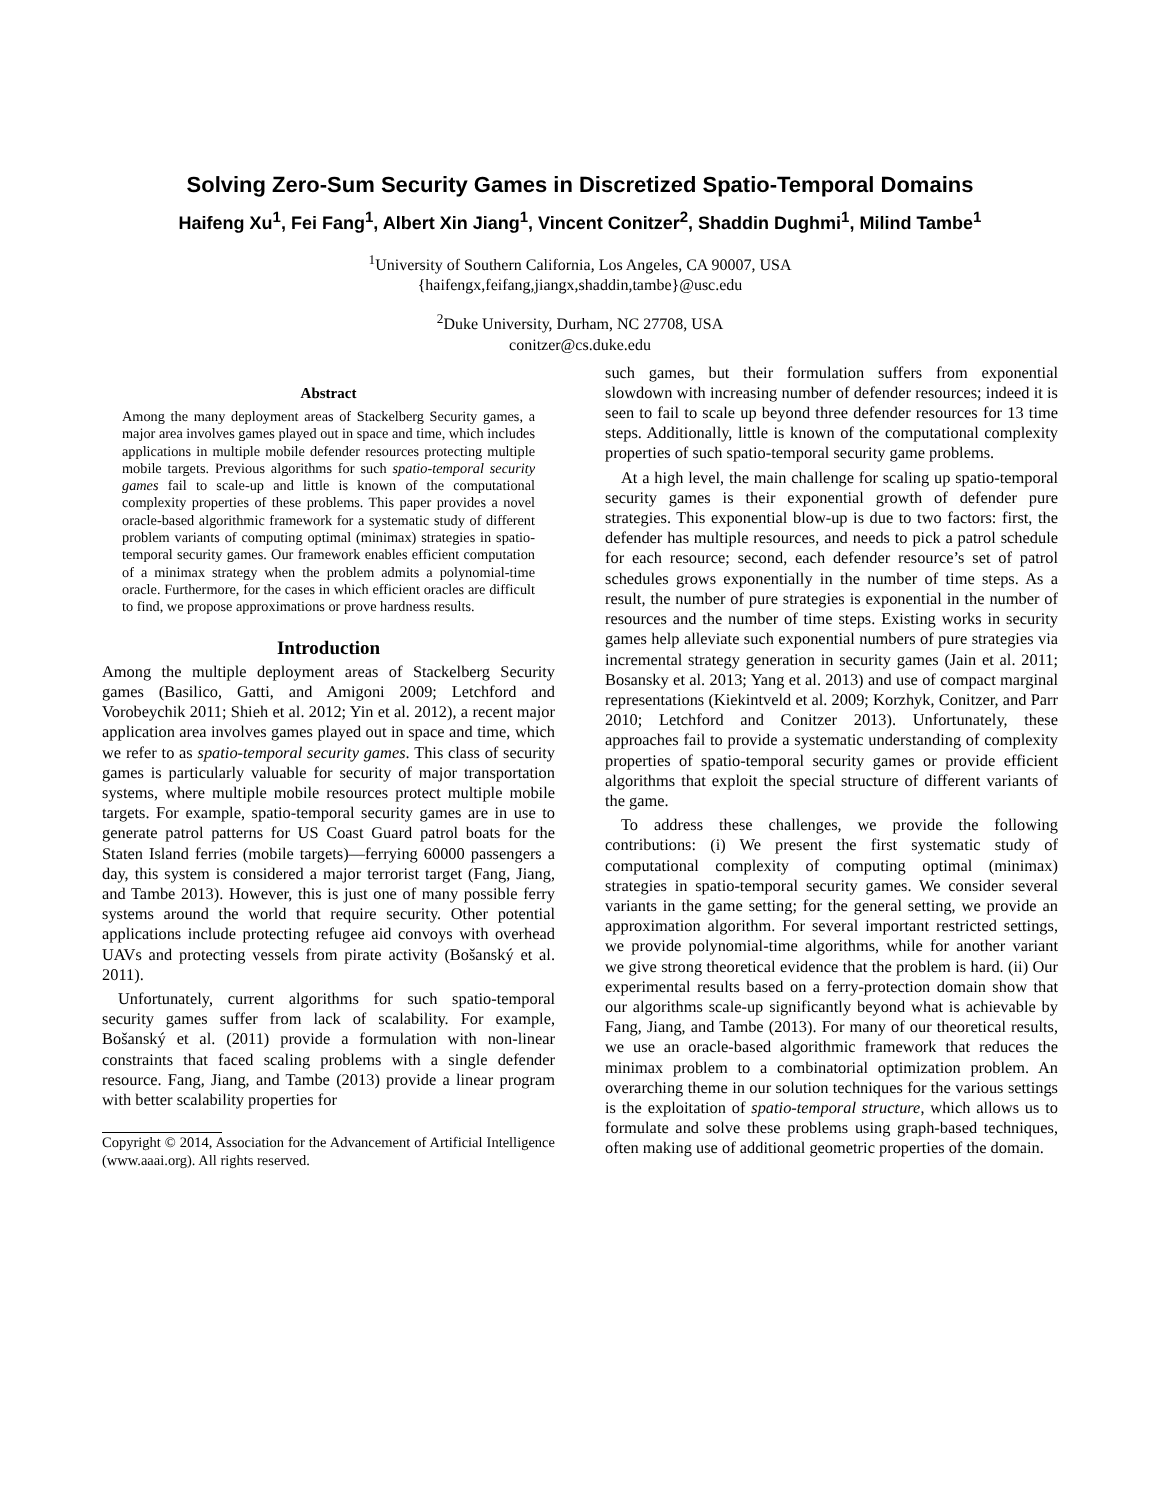Solving Zero-Sum Security Games in Discretized Spatio-Temporal Domains
Haifeng Xu<sup>1</sup>, Fei Fang<sup>1</sup>, Albert Xin Jiang<sup>1</sup>, Vincent Conitzer<sup>2</sup>, Shaddin Dughmi<sup>1</sup>, Milind Tambe<sup>1</sup>
<sup>1</sup> University of Southern California, Los Angeles, CA 90007, USA
{haifengx,feifang,jiangx,shaddin,tambe}@usc.edu
<sup>2</sup> Duke University, Durham, NC 27708, USA
conitzer@cs.duke.edu
Abstract
Among the many deployment areas of Stackelberg Security games, a major area involves games played out in space and time, which includes applications in multiple mobile defender resources protecting multiple mobile targets. Previous algorithms for such spatio-temporal security games fail to scale-up and little is known of the computational complexity properties of these problems. This paper provides a novel oracle-based algorithmic framework for a systematic study of different problem variants of computing optimal (minimax) strategies in spatio-temporal security games. Our framework enables efficient computation of a minimax strategy when the problem admits a polynomial-time oracle. Furthermore, for the cases in which efficient oracles are difficult to find, we propose approximations or prove hardness results.
Introduction
Among the multiple deployment areas of Stackelberg Security games (Basilico, Gatti, and Amigoni 2009; Letchford and Vorobeychik 2011; Shieh et al. 2012; Yin et al. 2012), a recent major application area involves games played out in space and time, which we refer to as spatio-temporal security games. This class of security games is particularly valuable for security of major transportation systems, where multiple mobile resources protect multiple mobile targets. For example, spatio-temporal security games are in use to generate patrol patterns for US Coast Guard patrol boats for the Staten Island ferries (mobile targets)—ferrying 60000 passengers a day, this system is considered a major terrorist target (Fang, Jiang, and Tambe 2013). However, this is just one of many possible ferry systems around the world that require security. Other potential applications include protecting refugee aid convoys with overhead UAVs and protecting vessels from pirate activity (Bošanský et al. 2011).
Unfortunately, current algorithms for such spatio-temporal security games suffer from lack of scalability. For example, Bošanský et al. (2011) provide a formulation with non-linear constraints that faced scaling problems with a single defender resource. Fang, Jiang, and Tambe (2013) provide a linear program with better scalability properties for
Copyright © 2014, Association for the Advancement of Artificial Intelligence (www.aaai.org). All rights reserved.
such games, but their formulation suffers from exponential slowdown with increasing number of defender resources; indeed it is seen to fail to scale up beyond three defender resources for 13 time steps. Additionally, little is known of the computational complexity properties of such spatio-temporal security game problems.
At a high level, the main challenge for scaling up spatio-temporal security games is their exponential growth of defender pure strategies. This exponential blow-up is due to two factors: first, the defender has multiple resources, and needs to pick a patrol schedule for each resource; second, each defender resource’s set of patrol schedules grows exponentially in the number of time steps. As a result, the number of pure strategies is exponential in the number of resources and the number of time steps. Existing works in security games help alleviate such exponential numbers of pure strategies via incremental strategy generation in security games (Jain et al. 2011; Bosansky et al. 2013; Yang et al. 2013) and use of compact marginal representations (Kiekintveld et al. 2009; Korzhyk, Conitzer, and Parr 2010; Letchford and Conitzer 2013). Unfortunately, these approaches fail to provide a systematic understanding of complexity properties of spatio-temporal security games or provide efficient algorithms that exploit the special structure of different variants of the game.
To address these challenges, we provide the following contributions: (i) We present the first systematic study of computational complexity of computing optimal (minimax) strategies in spatio-temporal security games. We consider several variants in the game setting; for the general setting, we provide an approximation algorithm. For several important restricted settings, we provide polynomial-time algorithms, while for another variant we give strong theoretical evidence that the problem is hard. (ii) Our experimental results based on a ferry-protection domain show that our algorithms scale-up significantly beyond what is achievable by Fang, Jiang, and Tambe (2013). For many of our theoretical results, we use an oracle-based algorithmic framework that reduces the minimax problem to a combinatorial optimization problem. An overarching theme in our solution techniques for the various settings is the exploitation of spatio-temporal structure, which allows us to formulate and solve these problems using graph-based techniques, often making use of additional geometric properties of the domain.